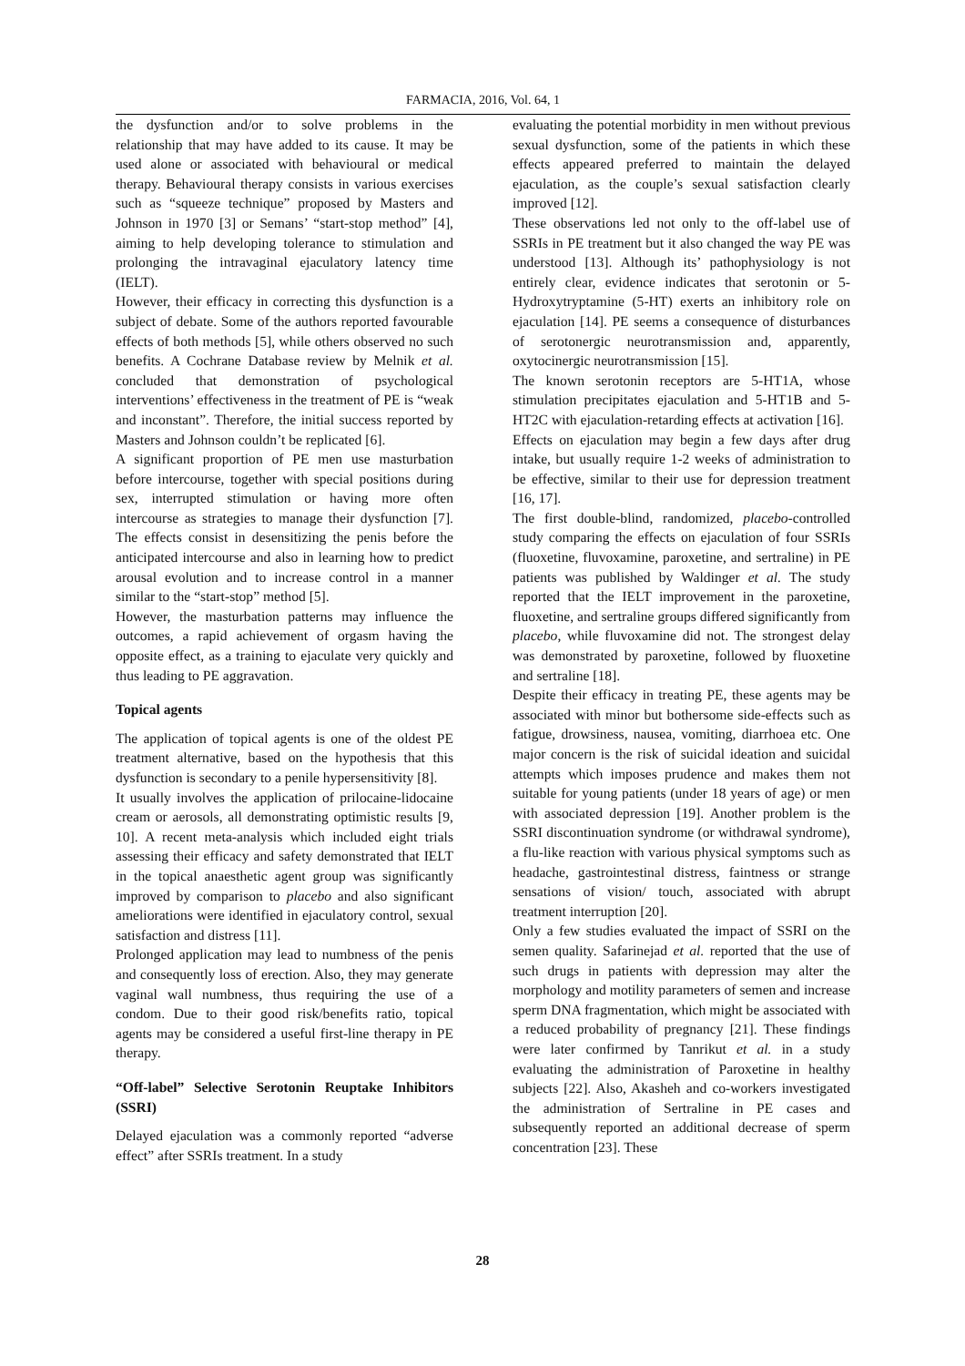FARMACIA, 2016, Vol. 64, 1
the dysfunction and/or to solve problems in the relationship that may have added to its cause. It may be used alone or associated with behavioural or medical therapy. Behavioural therapy consists in various exercises such as “squeeze technique” proposed by Masters and Johnson in 1970 [3] or Semans’ “start-stop method” [4], aiming to help developing tolerance to stimulation and prolonging the intravaginal ejaculatory latency time (IELT).
However, their efficacy in correcting this dysfunction is a subject of debate. Some of the authors reported favourable effects of both methods [5], while others observed no such benefits. A Cochrane Database review by Melnik et al. concluded that demonstration of psychological interventions’ effectiveness in the treatment of PE is “weak and inconstant”. Therefore, the initial success reported by Masters and Johnson couldn’t be replicated [6].
A significant proportion of PE men use masturbation before intercourse, together with special positions during sex, interrupted stimulation or having more often intercourse as strategies to manage their dysfunction [7]. The effects consist in desensitizing the penis before the anticipated intercourse and also in learning how to predict arousal evolution and to increase control in a manner similar to the “start-stop” method [5].
However, the masturbation patterns may influence the outcomes, a rapid achievement of orgasm having the opposite effect, as a training to ejaculate very quickly and thus leading to PE aggravation.
Topical agents
The application of topical agents is one of the oldest PE treatment alternative, based on the hypothesis that this dysfunction is secondary to a penile hypersensitivity [8].
It usually involves the application of prilocaine-lidocaine cream or aerosols, all demonstrating optimistic results [9, 10]. A recent meta-analysis which included eight trials assessing their efficacy and safety demonstrated that IELT in the topical anaesthetic agent group was significantly improved by comparison to placebo and also significant ameliorations were identified in ejaculatory control, sexual satisfaction and distress [11].
Prolonged application may lead to numbness of the penis and consequently loss of erection. Also, they may generate vaginal wall numbness, thus requiring the use of a condom. Due to their good risk/benefits ratio, topical agents may be considered a useful first-line therapy in PE therapy.
“Off-label” Selective Serotonin Reuptake Inhibitors (SSRI)
Delayed ejaculation was a commonly reported “adverse effect” after SSRIs treatment. In a study
evaluating the potential morbidity in men without previous sexual dysfunction, some of the patients in which these effects appeared preferred to maintain the delayed ejaculation, as the couple’s sexual satisfaction clearly improved [12].
These observations led not only to the off-label use of SSRIs in PE treatment but it also changed the way PE was understood [13]. Although its’ pathophysiology is not entirely clear, evidence indicates that serotonin or 5-Hydroxytryptamine (5-HT) exerts an inhibitory role on ejaculation [14]. PE seems a consequence of disturbances of serotonergic neurotransmission and, apparently, oxytocinergic neurotransmission [15].
The known serotonin receptors are 5-HT1A, whose stimulation precipitates ejaculation and 5-HT1B and 5-HT2C with ejaculation-retarding effects at activation [16].
Effects on ejaculation may begin a few days after drug intake, but usually require 1-2 weeks of administration to be effective, similar to their use for depression treatment [16, 17].
The first double-blind, randomized, placebo-controlled study comparing the effects on ejaculation of four SSRIs (fluoxetine, fluvoxamine, paroxetine, and sertraline) in PE patients was published by Waldinger et al. The study reported that the IELT improvement in the paroxetine, fluoxetine, and sertraline groups differed significantly from placebo, while fluvoxamine did not. The strongest delay was demonstrated by paroxetine, followed by fluoxetine and sertraline [18].
Despite their efficacy in treating PE, these agents may be associated with minor but bothersome side-effects such as fatigue, drowsiness, nausea, vomiting, diarrhoea etc. One major concern is the risk of suicidal ideation and suicidal attempts which imposes prudence and makes them not suitable for young patients (under 18 years of age) or men with associated depression [19]. Another problem is the SSRI discontinuation syndrome (or withdrawal syndrome), a flu-like reaction with various physical symptoms such as headache, gastrointestinal distress, faintness or strange sensations of vision/ touch, associated with abrupt treatment interruption [20].
Only a few studies evaluated the impact of SSRI on the semen quality. Safarinejad et al. reported that the use of such drugs in patients with depression may alter the morphology and motility parameters of semen and increase sperm DNA fragmentation, which might be associated with a reduced probability of pregnancy [21]. These findings were later confirmed by Tanrikut et al. in a study evaluating the administration of Paroxetine in healthy subjects [22]. Also, Akasheh and co-workers investigated the administration of Sertraline in PE cases and subsequently reported an additional decrease of sperm concentration [23]. These
28